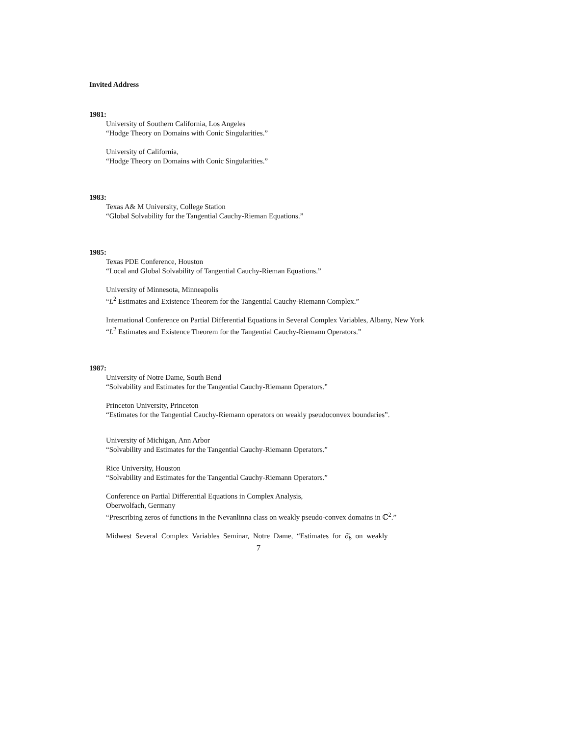Invited Address
1981:
University of Southern California, Los Angeles
“Hodge Theory on Domains with Conic Singularities.”
University of California,
“Hodge Theory on Domains with Conic Singularities.”
1983:
Texas A& M University, College Station
“Global Solvability for the Tangential Cauchy-Rieman Equations.”
1985:
Texas PDE Conference, Houston
“Local and Global Solvability of Tangential Cauchy-Rieman Equations.”
University of Minnesota, Minneapolis
“L<sup>2</sup> Estimates and Existence Theorem for the Tangential Cauchy-Riemann Complex.”
International Conference on Partial Differential Equations in Several Complex Variables, Albany, New York
“L<sup>2</sup> Estimates and Existence Theorem for the Tangential Cauchy-Riemann Operators.”
1987:
University of Notre Dame, South Bend
“Solvability and Estimates for the Tangential Cauchy-Riemann Operators.”
Princeton University, Princeton
“Estimates for the Tangential Cauchy-Riemann operators on weakly pseudoconvex boundaries”.
University of Michigan, Ann Arbor
“Solvability and Estimates for the Tangential Cauchy-Riemann Operators.”
Rice University, Houston
“Solvability and Estimates for the Tangential Cauchy-Riemann Operators.”
Conference on Partial Differential Equations in Complex Analysis,
Oberwolfach, Germany
“Prescribing zeros of functions in the Nevanlinna class on weakly pseudo-convex domains in ℂ<sup>2</sup>.”
Midwest Several Complex Variables Seminar, Notre Dame, “Estimates for ∂̄<sub>b</sub> on weakly
7